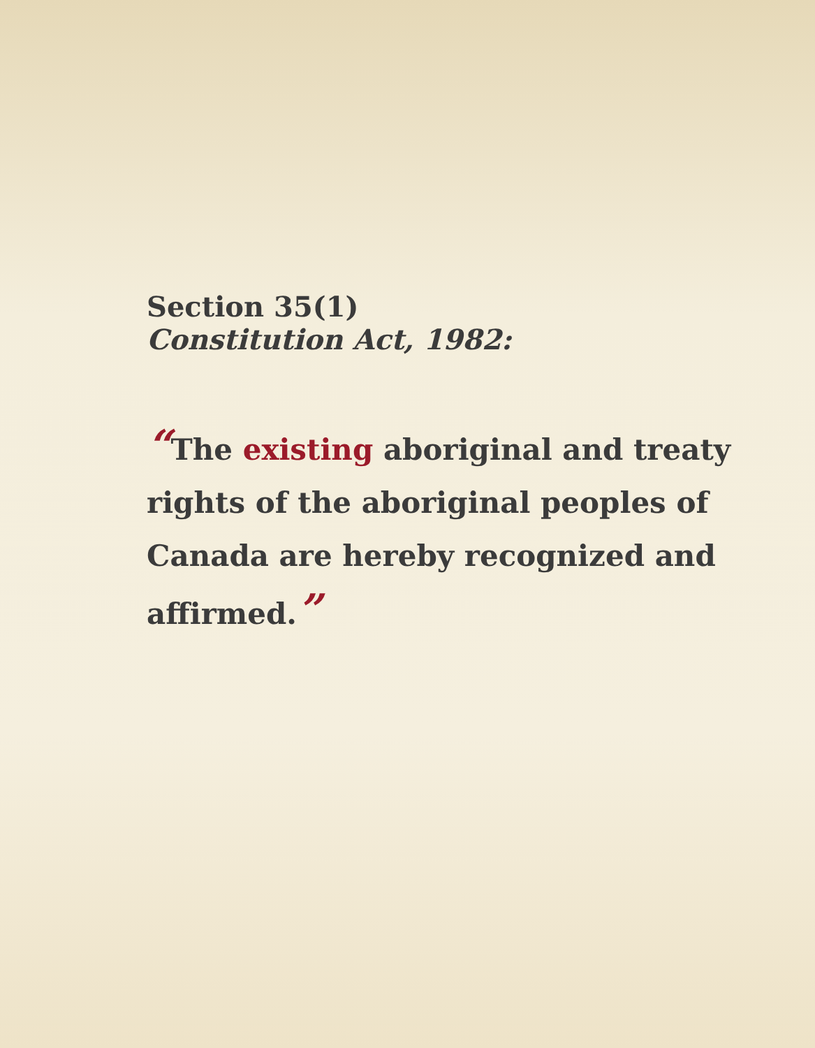Section 35(1)
Constitution Act, 1982:
“The existing aboriginal and treaty rights of the aboriginal peoples of Canada are hereby recognized and affirmed.”